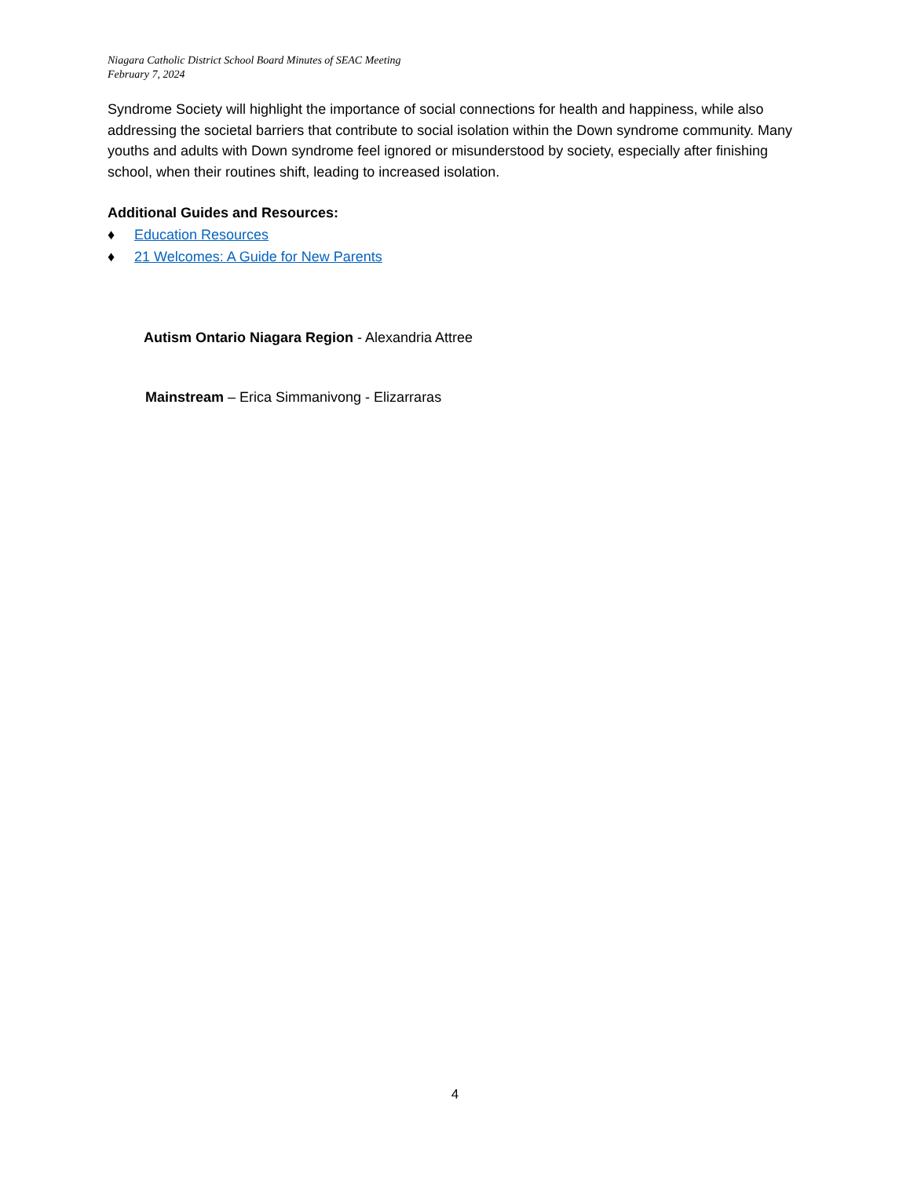Niagara Catholic District School Board Minutes of SEAC Meeting
February 7, 2024
Syndrome Society will highlight the importance of social connections for health and happiness, while also addressing the societal barriers that contribute to social isolation within the Down syndrome community. Many youths and adults with Down syndrome feel ignored or misunderstood by society, especially after finishing school, when their routines shift, leading to increased isolation.
Additional Guides and Resources:
♦ Education Resources
♦ 21 Welcomes: A Guide for New Parents
Autism Ontario Niagara Region - Alexandria Attree
Mainstream – Erica Simmanivong - Elizarraras
4